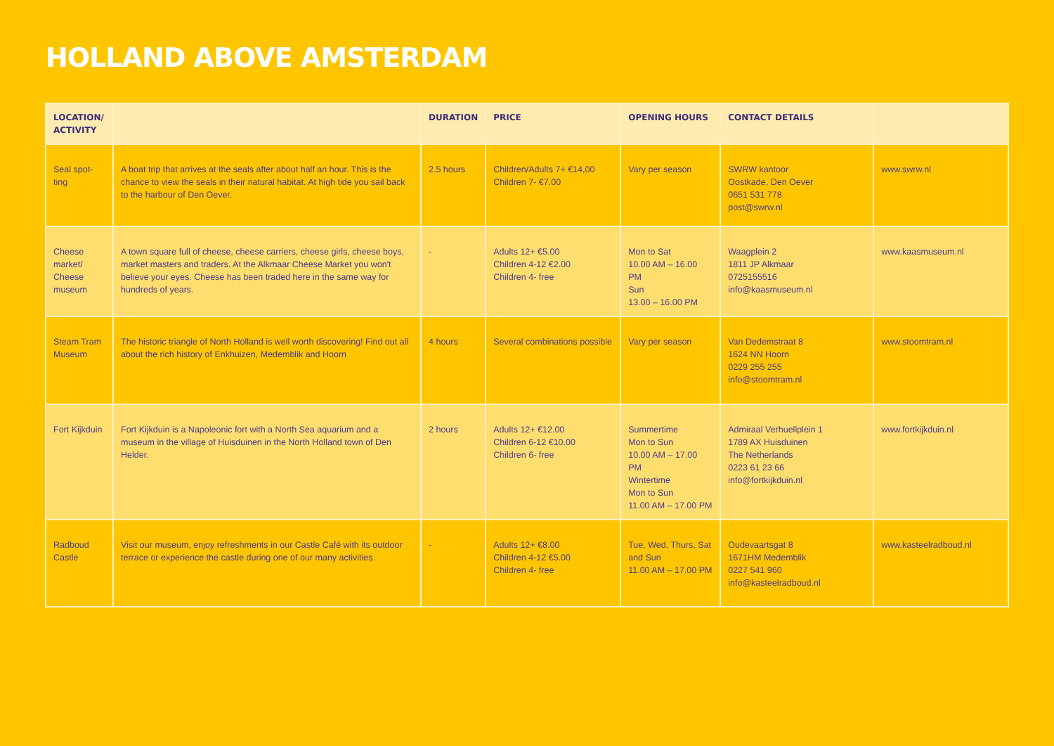HOLLAND ABOVE AMSTERDAM
| LOCATION/ ACTIVITY | | DURATION | PRICE | OPENING HOURS | CONTACT DETAILS | |
| --- | --- | --- | --- | --- | --- | --- |
| Seal spot- ting | A boat trip that arrives at the seals after about half an hour. This is the chance to view the seals in their natural habitat. At high tide you sail back to the harbour of Den Oever. | 2.5 hours | Children/Adults 7+ €14,00 Children 7- €7.00 | Vary per season | SWRW kantoor Oostkade, Den Oever 0651 531 778 post@swrw.nl | www.swrw.nl |
| Cheese market/ Cheese museum | A town square full of cheese, cheese carriers, cheese girls, cheese boys, market masters and traders. At the Alkmaar Cheese Market you won't believe your eyes. Cheese has been traded here in the same way for hundreds of years. | - | Adults 12+ €5.00 Children 4-12 €2.00 Children 4- free | Mon to Sat 10.00 AM – 16.00 PM Sun 13.00 – 16.00 PM | Waagplein 2 1811 JP Alkmaar 0725155516 info@kaasmuseum.nl | www.kaasmuseum.nl |
| Steam Tram Museum | The historic triangle of North Holland is well worth discovering! Find out all about the rich history of Enkhuizen, Medemblik and Hoorn | 4 hours | Several combinations possible | Vary per season | Van Dedemstraat 8 1624 NN Hoorn 0229 255 255 info@stoomtram.nl | www.stoomtram.nl |
| Fort Kijkduin | Fort Kijkduin is a Napoleonic fort with a North Sea aquarium and a museum in the village of Huisduinen in the North Holland town of Den Helder. | 2 hours | Adults 12+ €12.00 Children 6-12 €10.00 Children 6- free | Summertime Mon to Sun 10.00 AM – 17.00 PM Wintertime Mon to Sun 11.00 AM – 17.00 PM | Admiraal Verhuellplein 1 1789 AX Huisduinen The Netherlands 0223 61 23 66 info@fortkijkduin.nl | www.fortkijkduin.nl |
| Radboud Castle | Visit our museum, enjoy refreshments in our Castle Café with its outdoor terrace or experience the castle during one of our many activities. | - | Adults 12+ €8.00 Children 4-12 €5.00 Children 4- free | Tue, Wed, Thurs, Sat and Sun 11.00 AM – 17.00 PM | Oudevaartsgat 8 1671HM Medemblik 0227 541 960 info@kasteelradboud.nl | www.kasteelradboud.nl |